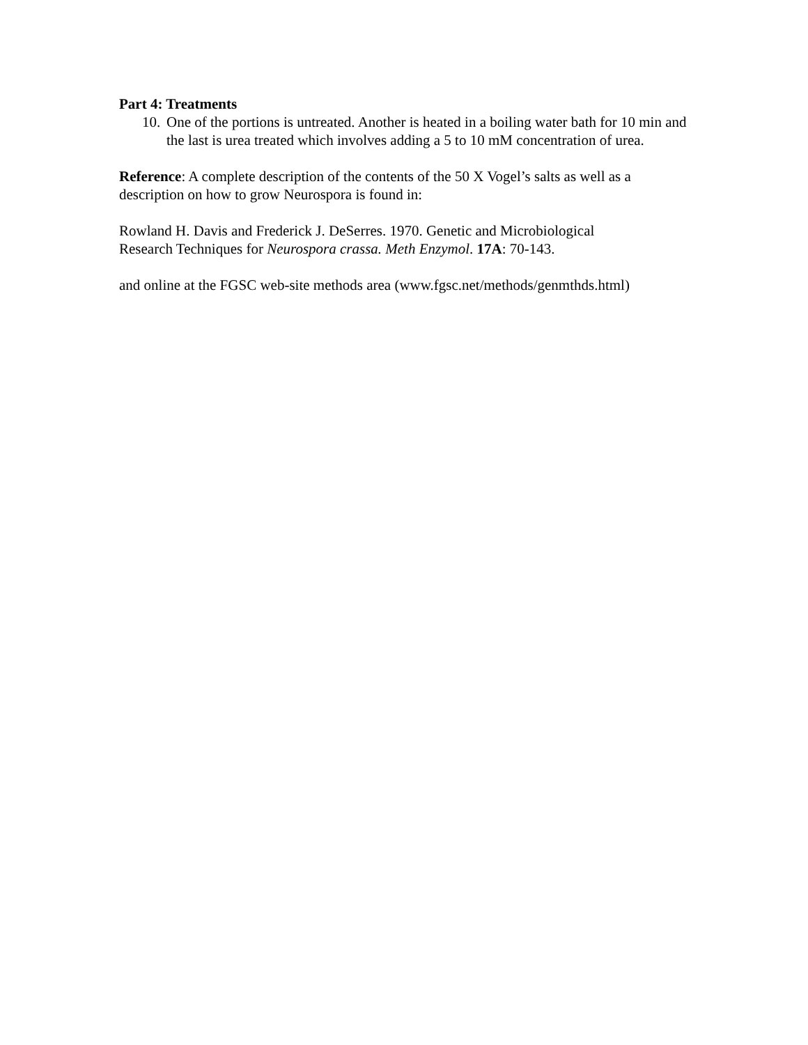Part 4: Treatments
10. One of the portions is untreated. Another is heated in a boiling water bath for 10 min and the last is urea treated which involves adding a 5 to 10 mM concentration of urea.
Reference: A complete description of the contents of the 50 X Vogel’s salts as well as a description on how to grow Neurospora is found in:
Rowland H. Davis and Frederick J. DeSerres. 1970. Genetic and Microbiological
Research Techniques for Neurospora crassa. Meth Enzymol. 17A: 70-143.
and online at the FGSC web-site methods area (www.fgsc.net/methods/genmthds.html)